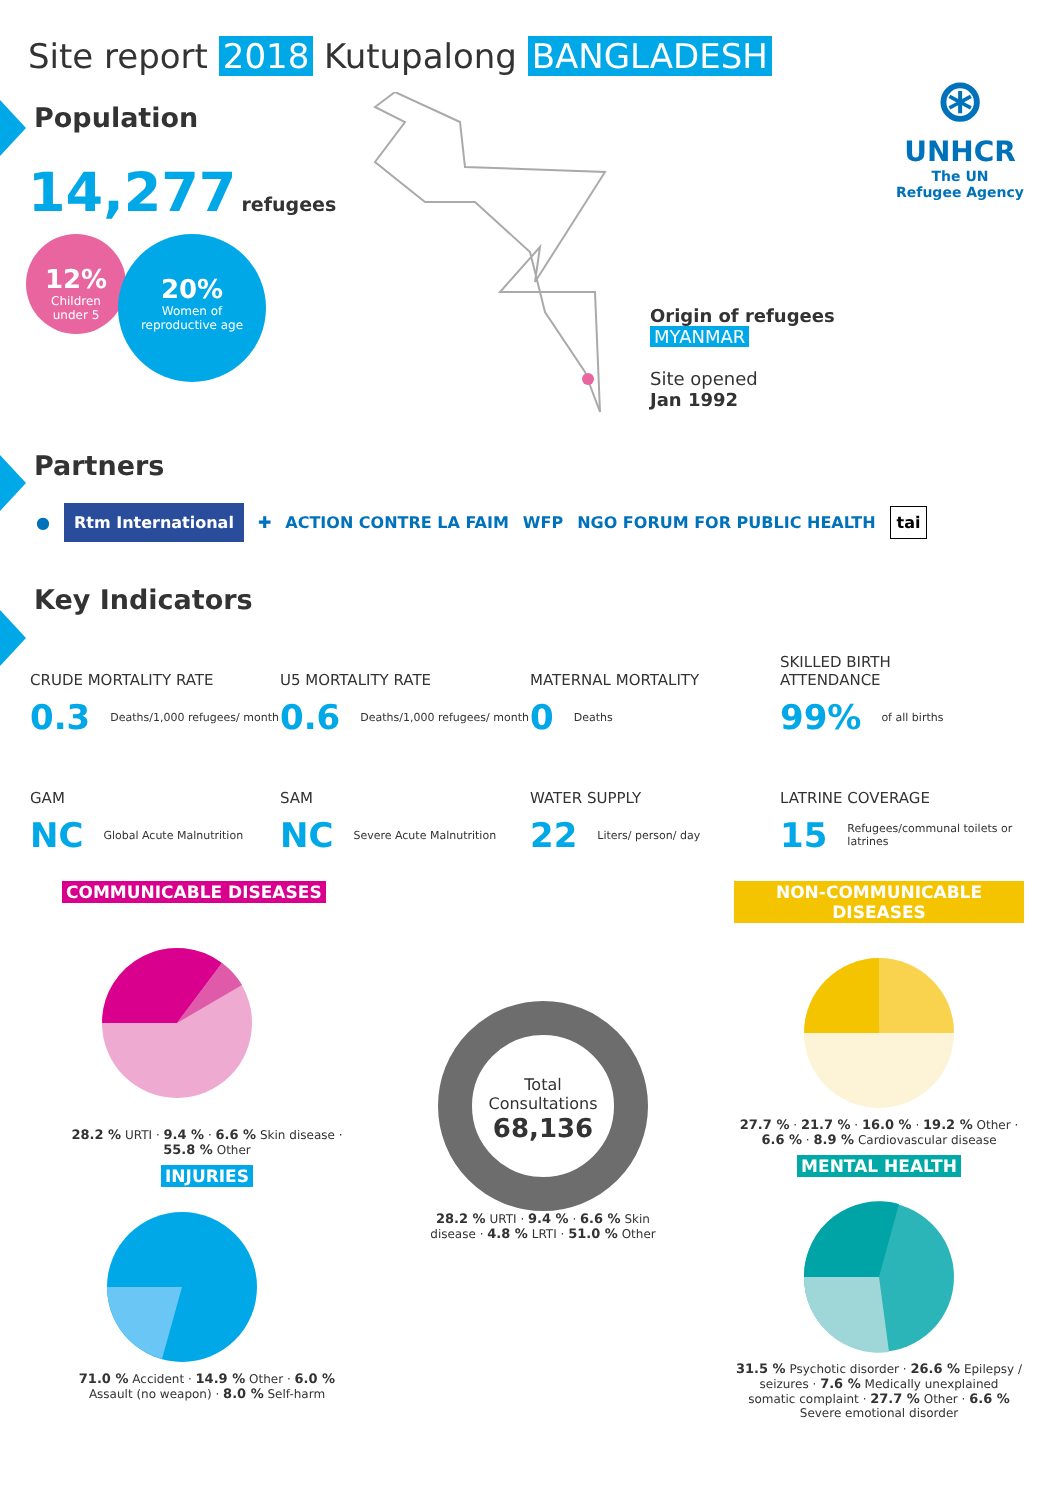Site report 2018 Kutupalong BANGLADESH
⊛
UNHCR
The UN
Refugee Agency
Population
14,277 refugees
12%
Children
under 5
20%
Women of
reproductive age
Origin of refugees
MYANMAR
Site opened
Jan 1992
Partners
● Rtm International ✚ ACTION CONTRE LA FAIM WFP NGO FORUM FOR PUBLIC HEALTH tai
Key Indicators
CRUDE MORTALITY RATE
0.3 Deaths/1,000 refugees/ month
U5 MORTALITY RATE
0.6 Deaths/1,000 refugees/ month
MATERNAL MORTALITY
0 Deaths
SKILLED BIRTH
ATTENDANCE
99% of all births
GAM
NC Global Acute Malnutrition
SAM
NC Severe Acute Malnutrition
WATER SUPPLY
22 Liters/ person/ day
LATRINE COVERAGE
15 Refugees/communal toilets or latrines
COMMUNICABLE DISEASES
28.2 % URTI · 9.4 % · 6.6 % Skin disease · 55.8 % Other
INJURIES
71.0 % Accident · 14.9 % Other · 6.0 % Assault (no weapon) · 8.0 % Self-harm
Total
Consultations
68,136
28.2 % URTI · 9.4 % · 6.6 % Skin disease · 4.8 % LRTI · 51.0 % Other
NON-COMMUNICABLE DISEASES
27.7 % · 21.7 % · 16.0 % · 19.2 % Other · 6.6 % · 8.9 % Cardiovascular disease
MENTAL HEALTH
31.5 % Psychotic disorder · 26.6 % Epilepsy / seizures · 7.6 % Medically unexplained somatic complaint · 27.7 % Other · 6.6 % Severe emotional disorder